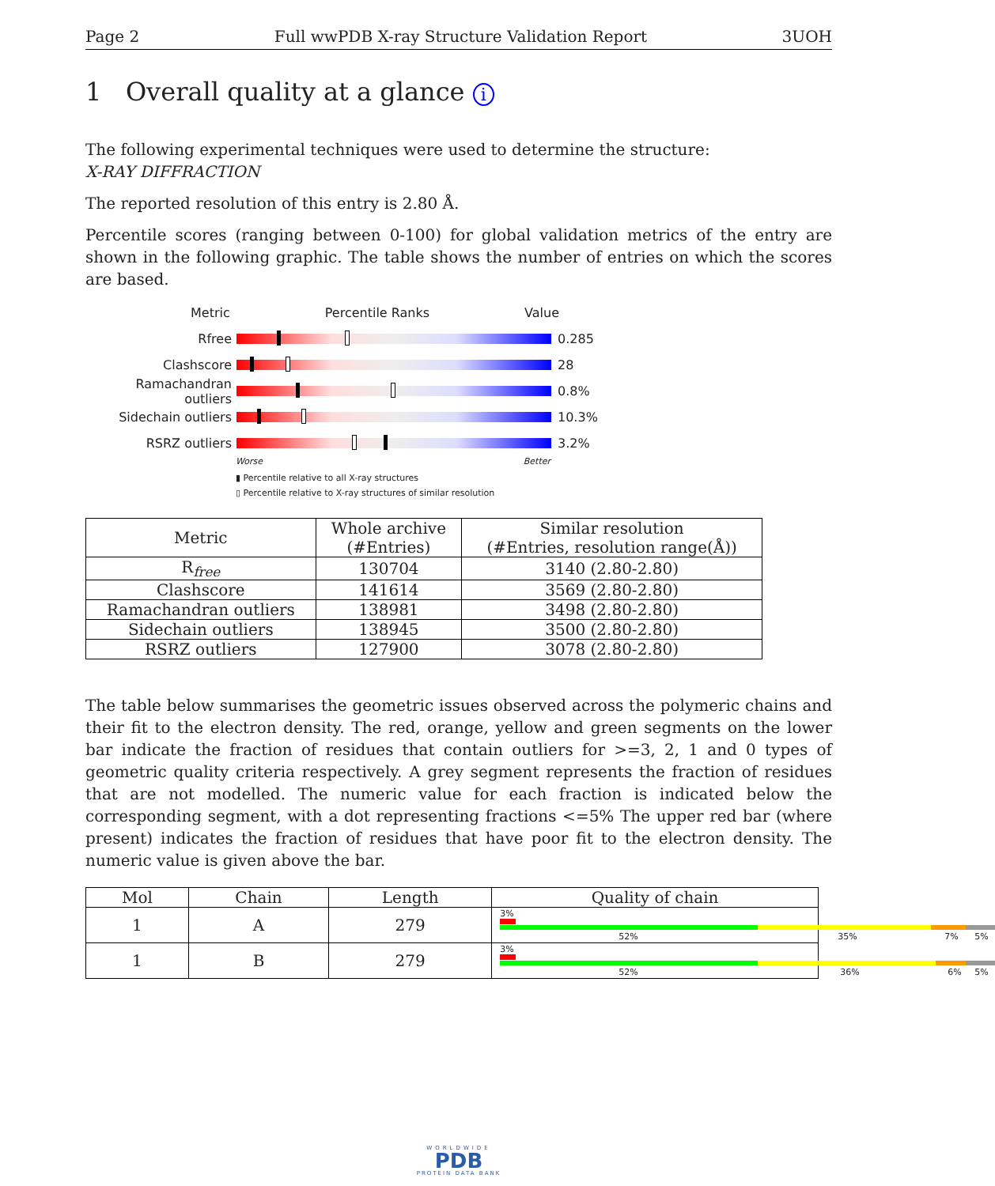Page 2 Full wwPDB X-ray Structure Validation Report 3UOH
1 Overall quality at a glance i
The following experimental techniques were used to determine the structure:
X-RAY DIFFRACTION
The reported resolution of this entry is 2.80 Å.
Percentile scores (ranging between 0-100) for global validation metrics of the entry are shown in the following graphic. The table shows the number of entries on which the scores are based.
Metric Percentile Ranks Value
Rfree 0.285
Clashscore 28
Ramachandran outliers
0.8%
Sidechain outliers 10.3%
RSRZ outliers 3.2%
Worse Better
▮ Percentile relative to all X-ray structures
▯ Percentile relative to X-ray structures of similar resolution
| Metric | Whole archive (#Entries) | Similar resolution (#Entries, resolution range(Å)) |
| --- | --- | --- |
| R<sub>free</sub> | 130704 | 3140 (2.80-2.80) |
| Clashscore | 141614 | 3569 (2.80-2.80) |
| Ramachandran outliers | 138981 | 3498 (2.80-2.80) |
| Sidechain outliers | 138945 | 3500 (2.80-2.80) |
| RSRZ outliers | 127900 | 3078 (2.80-2.80) |
The table below summarises the geometric issues observed across the polymeric chains and their fit to the electron density. The red, orange, yellow and green segments on the lower bar indicate the fraction of residues that contain outliers for >=3, 2, 1 and 0 types of geometric quality criteria respectively. A grey segment represents the fraction of residues that are not modelled. The numeric value for each fraction is indicated below the corresponding segment, with a dot representing fractions <=5% The upper red bar (where present) indicates the fraction of residues that have poor fit to the electron density. The numeric value is given above the bar.
| Mol | Chain | Length | Quality of chain |
| --- | --- | --- | --- |
| 1 | A | 279 | 3% 52% 35% 7% 5% |
| 1 | B | 279 | 3% 52% 36% 6% 5% |
WORLDWIDE
PDB
PROTEIN DATA BANK